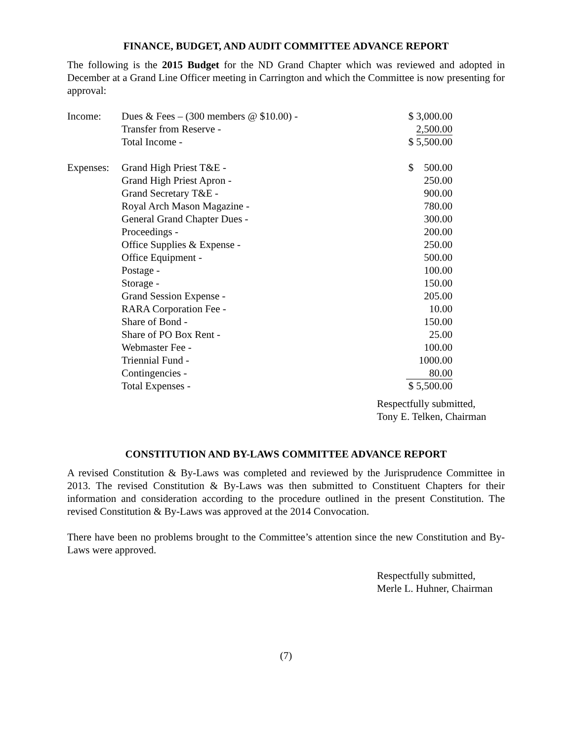FINANCE, BUDGET, AND AUDIT COMMITTEE ADVANCE REPORT
The following is the 2015 Budget for the ND Grand Chapter which was reviewed and adopted in December at a Grand Line Officer meeting in Carrington and which the Committee is now presenting for approval:
| Income: | Dues & Fees – (300 members @ $10.00) - | $ 3,000.00 |
| | Transfer from Reserve - | 2,500.00 |
| | Total Income - | $ 5,500.00 |
| Expenses: | Grand High Priest T&E - | $ 500.00 |
| | Grand High Priest Apron - | 250.00 |
| | Grand Secretary T&E - | 900.00 |
| | Royal Arch Mason Magazine - | 780.00 |
| | General Grand Chapter Dues - | 300.00 |
| | Proceedings - | 200.00 |
| | Office Supplies & Expense - | 250.00 |
| | Office Equipment - | 500.00 |
| | Postage - | 100.00 |
| | Storage - | 150.00 |
| | Grand Session Expense - | 205.00 |
| | RARA Corporation Fee - | 10.00 |
| | Share of Bond - | 150.00 |
| | Share of PO Box Rent - | 25.00 |
| | Webmaster Fee - | 100.00 |
| | Triennial Fund - | 1000.00 |
| | Contingencies - | 80.00 |
| | Total Expenses - | $ 5,500.00 |
Respectfully submitted,
Tony E. Telken, Chairman
CONSTITUTION AND BY-LAWS COMMITTEE ADVANCE REPORT
A revised Constitution & By-Laws was completed and reviewed by the Jurisprudence Committee in 2013. The revised Constitution & By-Laws was then submitted to Constituent Chapters for their information and consideration according to the procedure outlined in the present Constitution. The revised Constitution & By-Laws was approved at the 2014 Convocation.
There have been no problems brought to the Committee’s attention since the new Constitution and By-Laws were approved.
Respectfully submitted,
Merle L. Huhner, Chairman
(7)